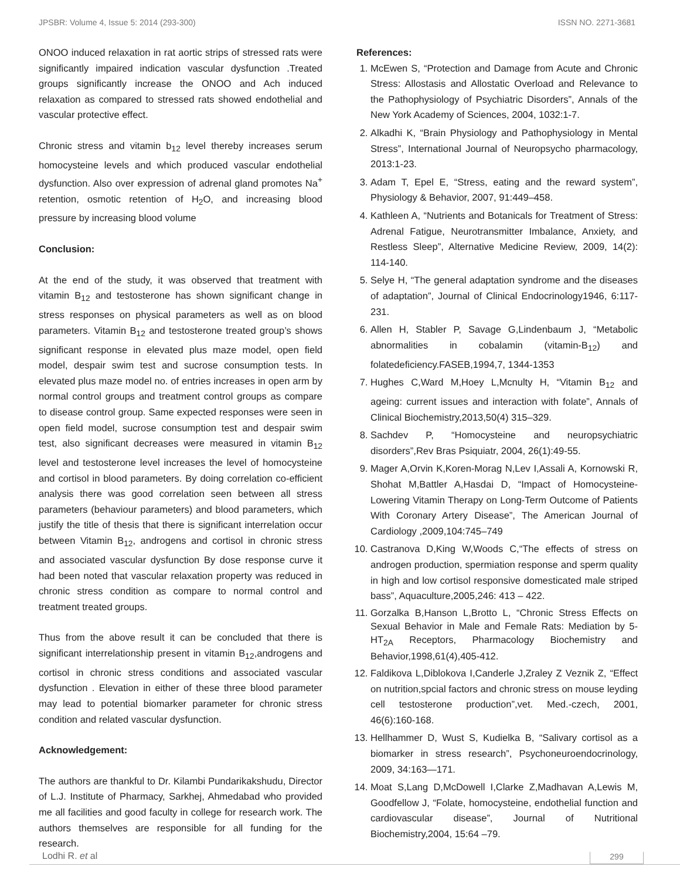JPSBR: Volume 4, Issue 5: 2014 (293-300) ISSN NO. 2271-3681
ONOO induced relaxation in rat aortic strips of stressed rats were significantly impaired indication vascular dysfunction .Treated groups significantly increase the ONOO and Ach induced relaxation as compared to stressed rats showed endothelial and vascular protective effect.
Chronic stress and vitamin b<sub>12</sub> level thereby increases serum homocysteine levels and which produced vascular endothelial dysfunction. Also over expression of adrenal gland promotes Na<sup>+</sup> retention, osmotic retention of H<sub>2</sub>O, and increasing blood pressure by increasing blood volume
Conclusion:
At the end of the study, it was observed that treatment with vitamin B<sub>12</sub> and testosterone has shown significant change in stress responses on physical parameters as well as on blood parameters. Vitamin B<sub>12</sub> and testosterone treated group’s shows significant response in elevated plus maze model, open field model, despair swim test and sucrose consumption tests. In elevated plus maze model no. of entries increases in open arm by normal control groups and treatment control groups as compare to disease control group. Same expected responses were seen in open field model, sucrose consumption test and despair swim test, also significant decreases were measured in vitamin B<sub>12</sub> level and testosterone level increases the level of homocysteine and cortisol in blood parameters. By doing correlation co-efficient analysis there was good correlation seen between all stress parameters (behaviour parameters) and blood parameters, which justify the title of thesis that there is significant interrelation occur between Vitamin B<sub>12</sub>, androgens and cortisol in chronic stress and associated vascular dysfunction By dose response curve it had been noted that vascular relaxation property was reduced in chronic stress condition as compare to normal control and treatment treated groups.
Thus from the above result it can be concluded that there is significant interrelationship present in vitamin B<sub>12</sub>,androgens and cortisol in chronic stress conditions and associated vascular dysfunction . Elevation in either of these three blood parameter may lead to potential biomarker parameter for chronic stress condition and related vascular dysfunction.
Acknowledgement:
The authors are thankful to Dr. Kilambi Pundarikakshudu, Director of L.J. Institute of Pharmacy, Sarkhej, Ahmedabad who provided me all facilities and good faculty in college for research work. The authors themselves are responsible for all funding for the research.
References:
1. McEwen S, “Protection and Damage from Acute and Chronic Stress: Allostasis and Allostatic Overload and Relevance to the Pathophysiology of Psychiatric Disorders”, Annals of the New York Academy of Sciences, 2004, 1032:1-7.
2. Alkadhi K, “Brain Physiology and Pathophysiology in Mental Stress”, International Journal of Neuropsycho pharmacology, 2013:1-23.
3. Adam T, Epel E, “Stress, eating and the reward system”, Physiology & Behavior, 2007, 91:449–458.
4. Kathleen A, “Nutrients and Botanicals for Treatment of Stress: Adrenal Fatigue, Neurotransmitter Imbalance, Anxiety, and Restless Sleep”, Alternative Medicine Review, 2009, 14(2): 114-140.
5. Selye H, “The general adaptation syndrome and the diseases of adaptation”, Journal of Clinical Endocrinology1946, 6:117-231.
6. Allen H, Stabler P, Savage G,Lindenbaum J, “Metabolic abnormalities in cobalamin (vitamin-B<sub>12</sub>) and folatedeficiency.FASEB,1994,7, 1344-1353
7. Hughes C,Ward M,Hoey L,Mcnulty H, “Vitamin B<sub>12</sub> and ageing: current issues and interaction with folate”, Annals of Clinical Biochemistry,2013,50(4) 315–329.
8. Sachdev P, “Homocysteine and neuropsychiatric disorders”,Rev Bras Psiquiatr, 2004, 26(1):49-55.
9. Mager A,Orvin K,Koren-Morag N,Lev I,Assali A, Kornowski R, Shohat M,Battler A,Hasdai D, “Impact of Homocysteine-Lowering Vitamin Therapy on Long-Term Outcome of Patients With Coronary Artery Disease”, The American Journal of Cardiology ,2009,104:745–749
10. Castranova D,King W,Woods C,“The effects of stress on androgen production, spermiation response and sperm quality in high and low cortisol responsive domesticated male striped bass”, Aquaculture,2005,246: 413 – 422.
11. Gorzalka B,Hanson L,Brotto L, “Chronic Stress Effects on Sexual Behavior in Male and Female Rats: Mediation by 5-HT<sub>2A</sub> Receptors, Pharmacology Biochemistry and Behavior,1998,61(4),405-412.
12. Faldikova L,Diblokova I,Canderle J,Zraley Z Veznik Z, “Effect on nutrition,spcial factors and chronic stress on mouse leyding cell testosterone production”,vet. Med.-czech, 2001, 46(6):160-168.
13. Hellhammer D, Wust S, Kudielka B, “Salivary cortisol as a biomarker in stress research”, Psychoneuroendocrinology, 2009, 34:163—171.
14. Moat S,Lang D,McDowell I,Clarke Z,Madhavan A,Lewis M, Goodfellow J, “Folate, homocysteine, endothelial function and cardiovascular disease”, Journal of Nutritional Biochemistry,2004, 15:64 –79.
Lodhi R. et al 299